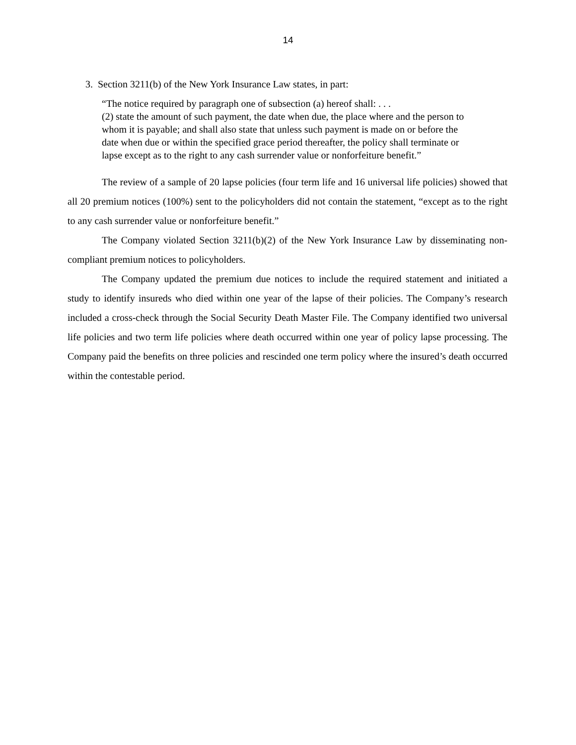14
3. Section 3211(b) of the New York Insurance Law states, in part:
“The notice required by paragraph one of subsection (a) hereof shall: . . .
(2) state the amount of such payment, the date when due, the place where and the person to whom it is payable; and shall also state that unless such payment is made on or before the date when due or within the specified grace period thereafter, the policy shall terminate or lapse except as to the right to any cash surrender value or nonforfeiture benefit.”
The review of a sample of 20 lapse policies (four term life and 16 universal life policies) showed that all 20 premium notices (100%) sent to the policyholders did not contain the statement, “except as to the right to any cash surrender value or nonforfeiture benefit.”
The Company violated Section 3211(b)(2) of the New York Insurance Law by disseminating non-compliant premium notices to policyholders.
The Company updated the premium due notices to include the required statement and initiated a study to identify insureds who died within one year of the lapse of their policies. The Company’s research included a cross-check through the Social Security Death Master File. The Company identified two universal life policies and two term life policies where death occurred within one year of policy lapse processing. The Company paid the benefits on three policies and rescinded one term policy where the insured’s death occurred within the contestable period.